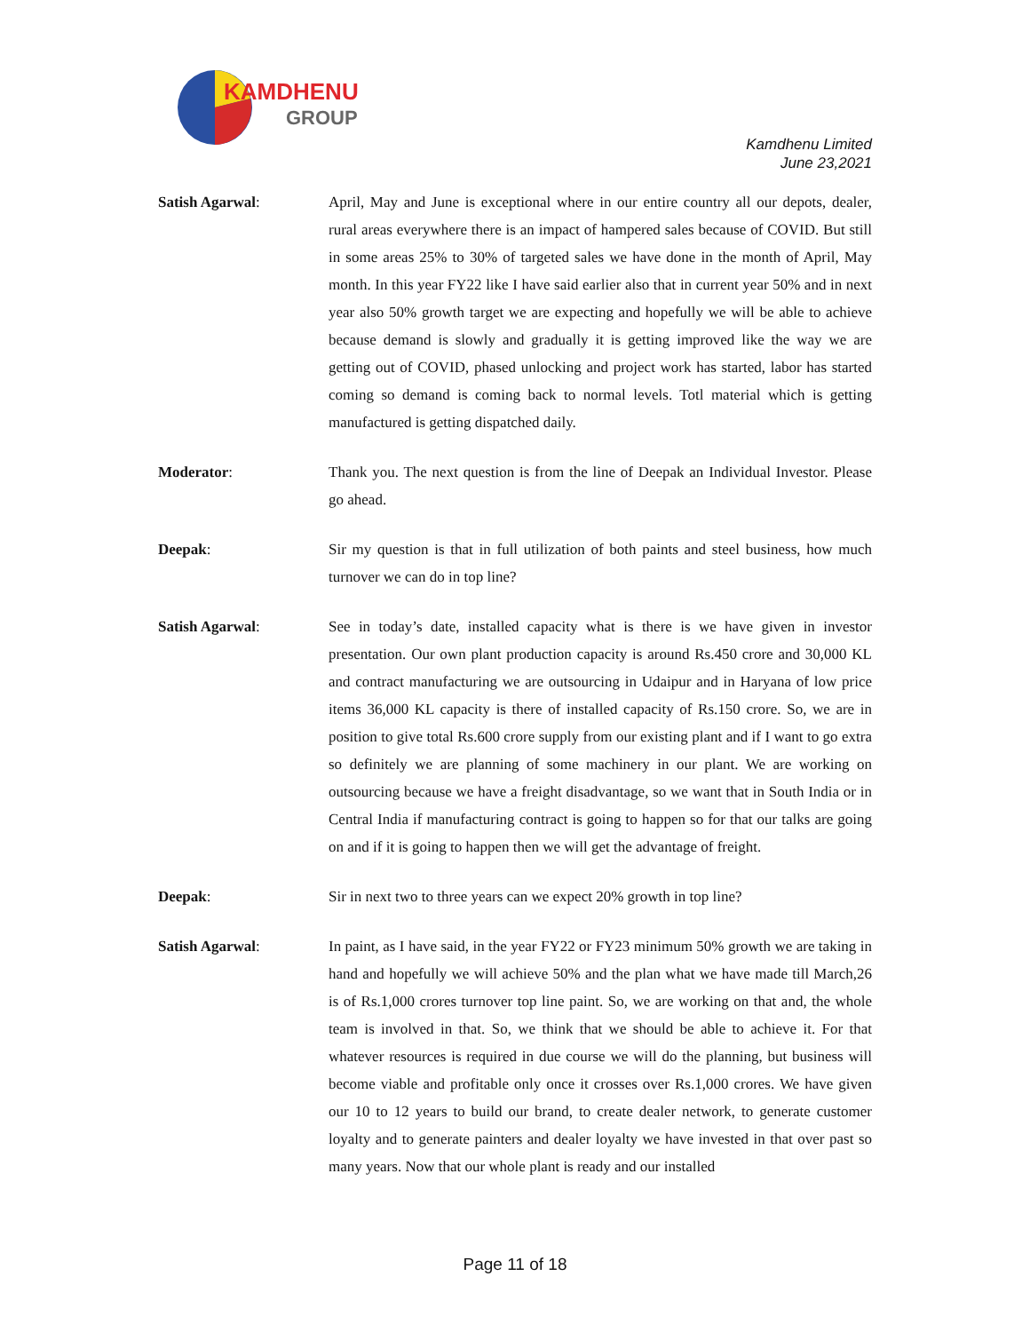KAMDHENU
GROUP
Kamdhenu Limited
June 23,2021
Satish Agarwal: April, May and June is exceptional where in our entire country all our depots, dealer, rural areas everywhere there is an impact of hampered sales because of COVID. But still in some areas 25% to 30% of targeted sales we have done in the month of April, May month. In this year FY22 like I have said earlier also that in current year 50% and in next year also 50% growth target we are expecting and hopefully we will be able to achieve because demand is slowly and gradually it is getting improved like the way we are getting out of COVID, phased unlocking and project work has started, labor has started coming so demand is coming back to normal levels. Totl material which is getting manufactured is getting dispatched daily.
Moderator: Thank you. The next question is from the line of Deepak an Individual Investor. Please go ahead.
Deepak: Sir my question is that in full utilization of both paints and steel business, how much turnover we can do in top line?
Satish Agarwal: See in today’s date, installed capacity what is there is we have given in investor presentation. Our own plant production capacity is around Rs.450 crore and 30,000 KL and contract manufacturing we are outsourcing in Udaipur and in Haryana of low price items 36,000 KL capacity is there of installed capacity of Rs.150 crore. So, we are in position to give total Rs.600 crore supply from our existing plant and if I want to go extra so definitely we are planning of some machinery in our plant. We are working on outsourcing because we have a freight disadvantage, so we want that in South India or in Central India if manufacturing contract is going to happen so for that our talks are going on and if it is going to happen then we will get the advantage of freight.
Deepak: Sir in next two to three years can we expect 20% growth in top line?
Satish Agarwal: In paint, as I have said, in the year FY22 or FY23 minimum 50% growth we are taking in hand and hopefully we will achieve 50% and the plan what we have made till March,26 is of Rs.1,000 crores turnover top line paint. So, we are working on that and, the whole team is involved in that. So, we think that we should be able to achieve it. For that whatever resources is required in due course we will do the planning, but business will become viable and profitable only once it crosses over Rs.1,000 crores. We have given our 10 to 12 years to build our brand, to create dealer network, to generate customer loyalty and to generate painters and dealer loyalty we have invested in that over past so many years. Now that our whole plant is ready and our installed
Page 11 of 18